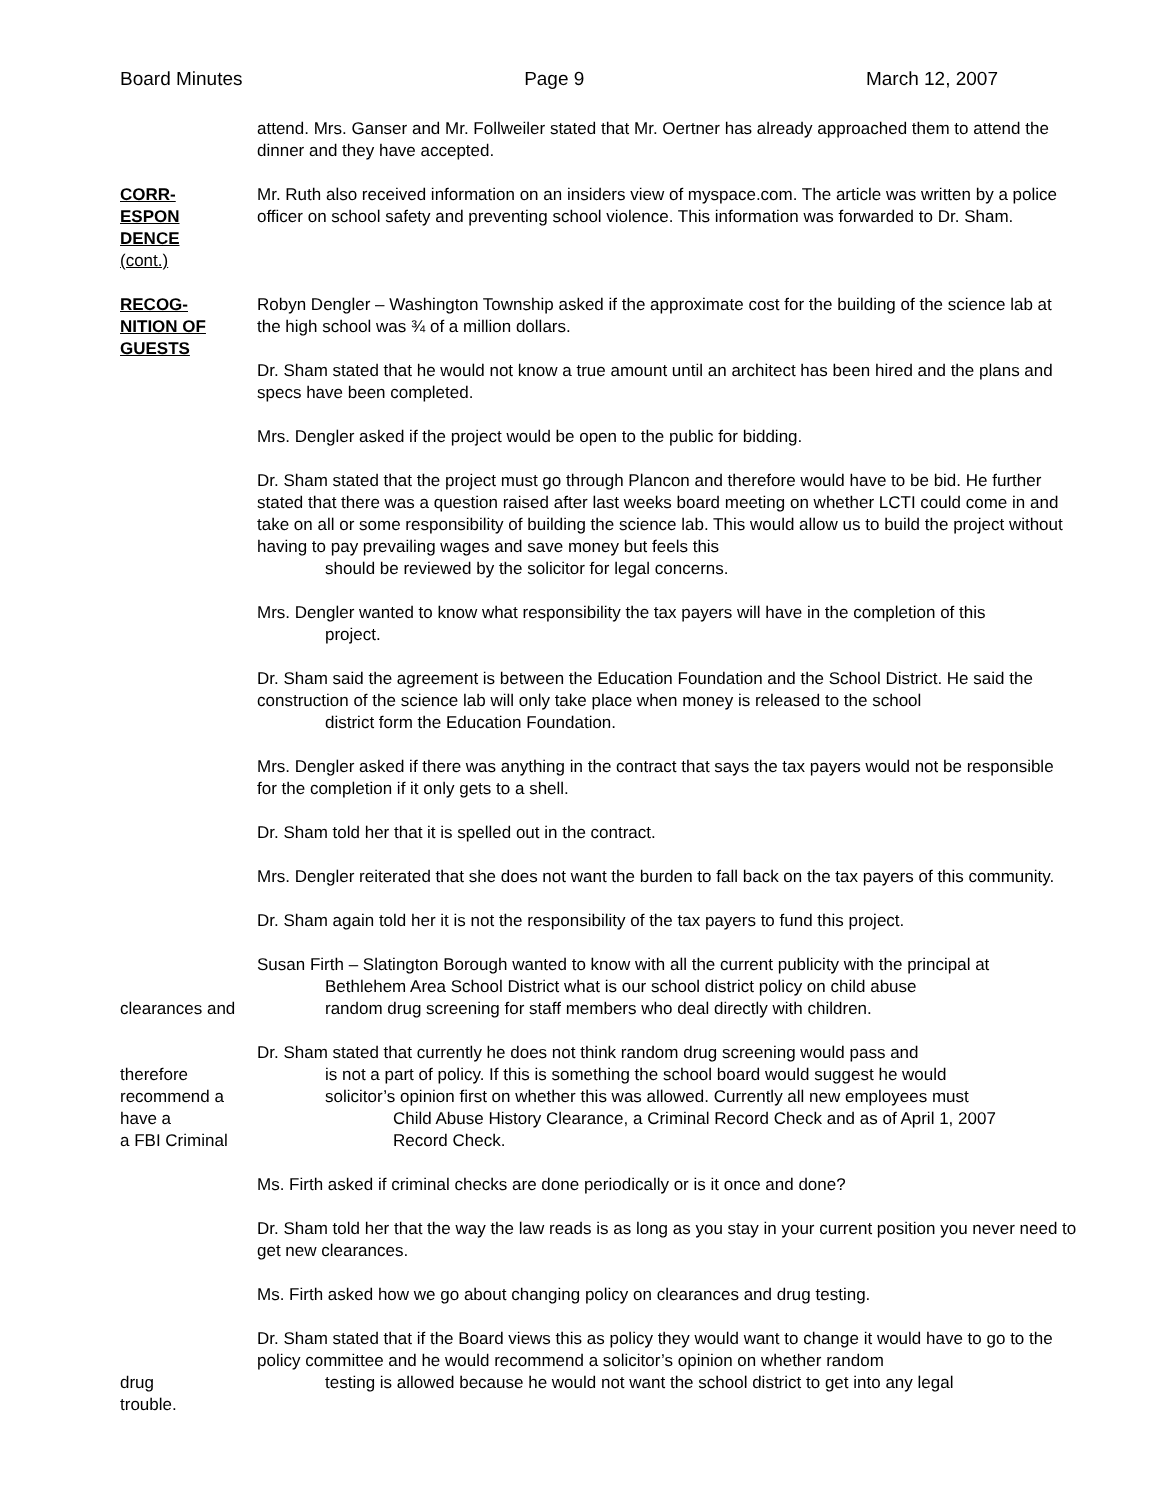Board Minutes Page 9 March 12, 2007
attend. Mrs. Ganser and Mr. Follweiler stated that Mr. Oertner has already approached them to attend the dinner and they have accepted.
CORR-
ESPON
DENCE
(cont.)
Mr. Ruth also received information on an insiders view of myspace.com. The article was written by a police officer on school safety and preventing school violence. This information was forwarded to Dr. Sham.
RECOG-
NITION OF
GUESTS
Robyn Dengler – Washington Township asked if the approximate cost for the building of the science lab at the high school was ¾ of a million dollars.
Dr. Sham stated that he would not know a true amount until an architect has been hired and the plans and specs have been completed.
Mrs. Dengler asked if the project would be open to the public for bidding.
Dr. Sham stated that the project must go through Plancon and therefore would have to be bid. He further stated that there was a question raised after last weeks board meeting on whether LCTI could come in and take on all or some responsibility of building the science lab. This would allow us to build the project without having to pay prevailing wages and save money but feels this
should be reviewed by the solicitor for legal concerns.
Mrs. Dengler wanted to know what responsibility the tax payers will have in the completion of this
project.
Dr. Sham said the agreement is between the Education Foundation and the School District. He said the construction of the science lab will only take place when money is released to the school
district form the Education Foundation.
Mrs. Dengler asked if there was anything in the contract that says the tax payers would not be responsible for the completion if it only gets to a shell.
Dr. Sham told her that it is spelled out in the contract.
Mrs. Dengler reiterated that she does not want the burden to fall back on the tax payers of this community.
Dr. Sham again told her it is not the responsibility of the tax payers to fund this project.
Susan Firth – Slatington Borough wanted to know with all the current publicity with the principal at
Bethlehem Area School District what is our school district policy on child abuse
clearances and random drug screening for staff members who deal directly with children.
Dr. Sham stated that currently he does not think random drug screening would pass and
therefore is not a part of policy. If this is something the school board would suggest he would
recommend a solicitor’s opinion first on whether this was allowed. Currently all new employees must
have a Child Abuse History Clearance, a Criminal Record Check and as of April 1, 2007
a FBI Criminal Record Check.
Ms. Firth asked if criminal checks are done periodically or is it once and done?
Dr. Sham told her that the way the law reads is as long as you stay in your current position you never need to get new clearances.
Ms. Firth asked how we go about changing policy on clearances and drug testing.
Dr. Sham stated that if the Board views this as policy they would want to change it would have to go to the policy committee and he would recommend a solicitor’s opinion on whether random
drug testing is allowed because he would not want the school district to get into any legal
trouble.